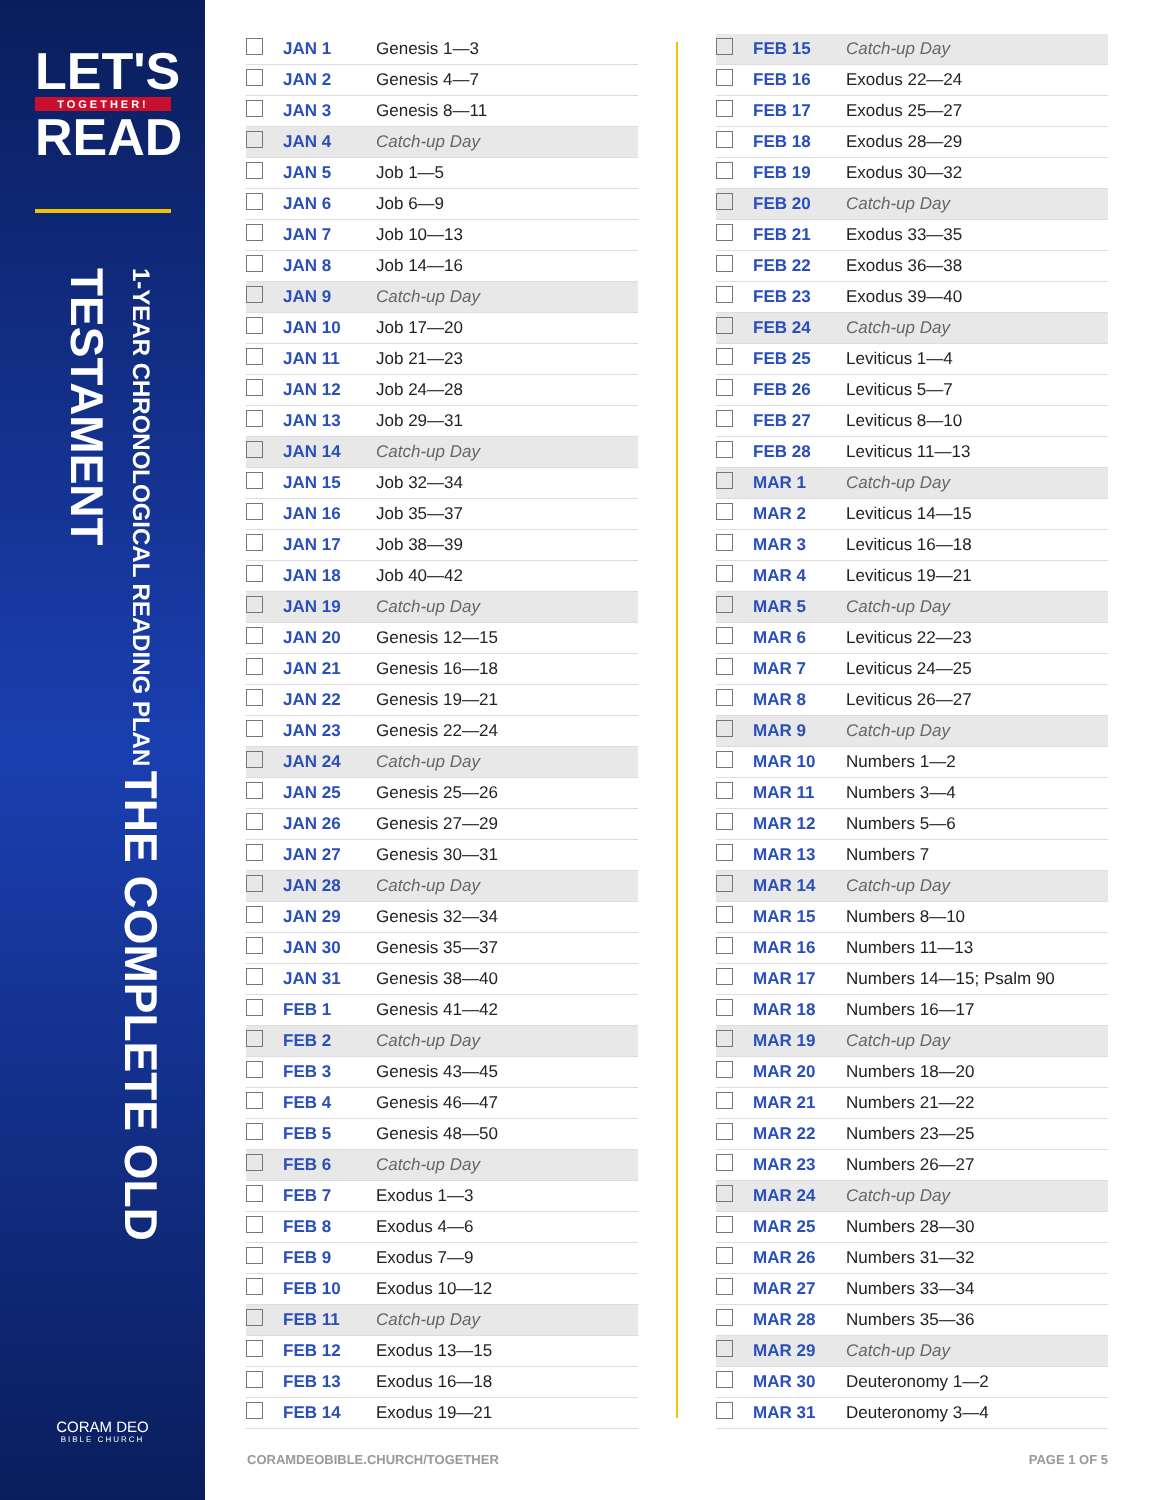LET'S
TOGETHER!
READ
1-YEAR CHRONOLOGICAL READING PLAN THE COMPLETE OLD TESTAMENT
CORAM DEO
BIBLE CHURCH
| | JAN 1 | Genesis 1—3 |
| | JAN 2 | Genesis 4—7 |
| | JAN 3 | Genesis 8—11 |
| | JAN 4 | Catch-up Day |
| | JAN 5 | Job 1—5 |
| | JAN 6 | Job 6—9 |
| | JAN 7 | Job 10—13 |
| | JAN 8 | Job 14—16 |
| | JAN 9 | Catch-up Day |
| | JAN 10 | Job 17—20 |
| | JAN 11 | Job 21—23 |
| | JAN 12 | Job 24—28 |
| | JAN 13 | Job 29—31 |
| | JAN 14 | Catch-up Day |
| | JAN 15 | Job 32—34 |
| | JAN 16 | Job 35—37 |
| | JAN 17 | Job 38—39 |
| | JAN 18 | Job 40—42 |
| | JAN 19 | Catch-up Day |
| | JAN 20 | Genesis 12—15 |
| | JAN 21 | Genesis 16—18 |
| | JAN 22 | Genesis 19—21 |
| | JAN 23 | Genesis 22—24 |
| | JAN 24 | Catch-up Day |
| | JAN 25 | Genesis 25—26 |
| | JAN 26 | Genesis 27—29 |
| | JAN 27 | Genesis 30—31 |
| | JAN 28 | Catch-up Day |
| | JAN 29 | Genesis 32—34 |
| | JAN 30 | Genesis 35—37 |
| | JAN 31 | Genesis 38—40 |
| | FEB 1 | Genesis 41—42 |
| | FEB 2 | Catch-up Day |
| | FEB 3 | Genesis 43—45 |
| | FEB 4 | Genesis 46—47 |
| | FEB 5 | Genesis 48—50 |
| | FEB 6 | Catch-up Day |
| | FEB 7 | Exodus 1—3 |
| | FEB 8 | Exodus 4—6 |
| | FEB 9 | Exodus 7—9 |
| | FEB 10 | Exodus 10—12 |
| | FEB 11 | Catch-up Day |
| | FEB 12 | Exodus 13—15 |
| | FEB 13 | Exodus 16—18 |
| | FEB 14 | Exodus 19—21 |
| | FEB 15 | Catch-up Day |
| | FEB 16 | Exodus 22—24 |
| | FEB 17 | Exodus 25—27 |
| | FEB 18 | Exodus 28—29 |
| | FEB 19 | Exodus 30—32 |
| | FEB 20 | Catch-up Day |
| | FEB 21 | Exodus 33—35 |
| | FEB 22 | Exodus 36—38 |
| | FEB 23 | Exodus 39—40 |
| | FEB 24 | Catch-up Day |
| | FEB 25 | Leviticus 1—4 |
| | FEB 26 | Leviticus 5—7 |
| | FEB 27 | Leviticus 8—10 |
| | FEB 28 | Leviticus 11—13 |
| | MAR 1 | Catch-up Day |
| | MAR 2 | Leviticus 14—15 |
| | MAR 3 | Leviticus 16—18 |
| | MAR 4 | Leviticus 19—21 |
| | MAR 5 | Catch-up Day |
| | MAR 6 | Leviticus 22—23 |
| | MAR 7 | Leviticus 24—25 |
| | MAR 8 | Leviticus 26—27 |
| | MAR 9 | Catch-up Day |
| | MAR 10 | Numbers 1—2 |
| | MAR 11 | Numbers 3—4 |
| | MAR 12 | Numbers 5—6 |
| | MAR 13 | Numbers 7 |
| | MAR 14 | Catch-up Day |
| | MAR 15 | Numbers 8—10 |
| | MAR 16 | Numbers 11—13 |
| | MAR 17 | Numbers 14—15; Psalm 90 |
| | MAR 18 | Numbers 16—17 |
| | MAR 19 | Catch-up Day |
| | MAR 20 | Numbers 18—20 |
| | MAR 21 | Numbers 21—22 |
| | MAR 22 | Numbers 23—25 |
| | MAR 23 | Numbers 26—27 |
| | MAR 24 | Catch-up Day |
| | MAR 25 | Numbers 28—30 |
| | MAR 26 | Numbers 31—32 |
| | MAR 27 | Numbers 33—34 |
| | MAR 28 | Numbers 35—36 |
| | MAR 29 | Catch-up Day |
| | MAR 30 | Deuteronomy 1—2 |
| | MAR 31 | Deuteronomy 3—4 |
CORAMDEOBIBLE.CHURCH/TOGETHER PAGE 1 OF 5